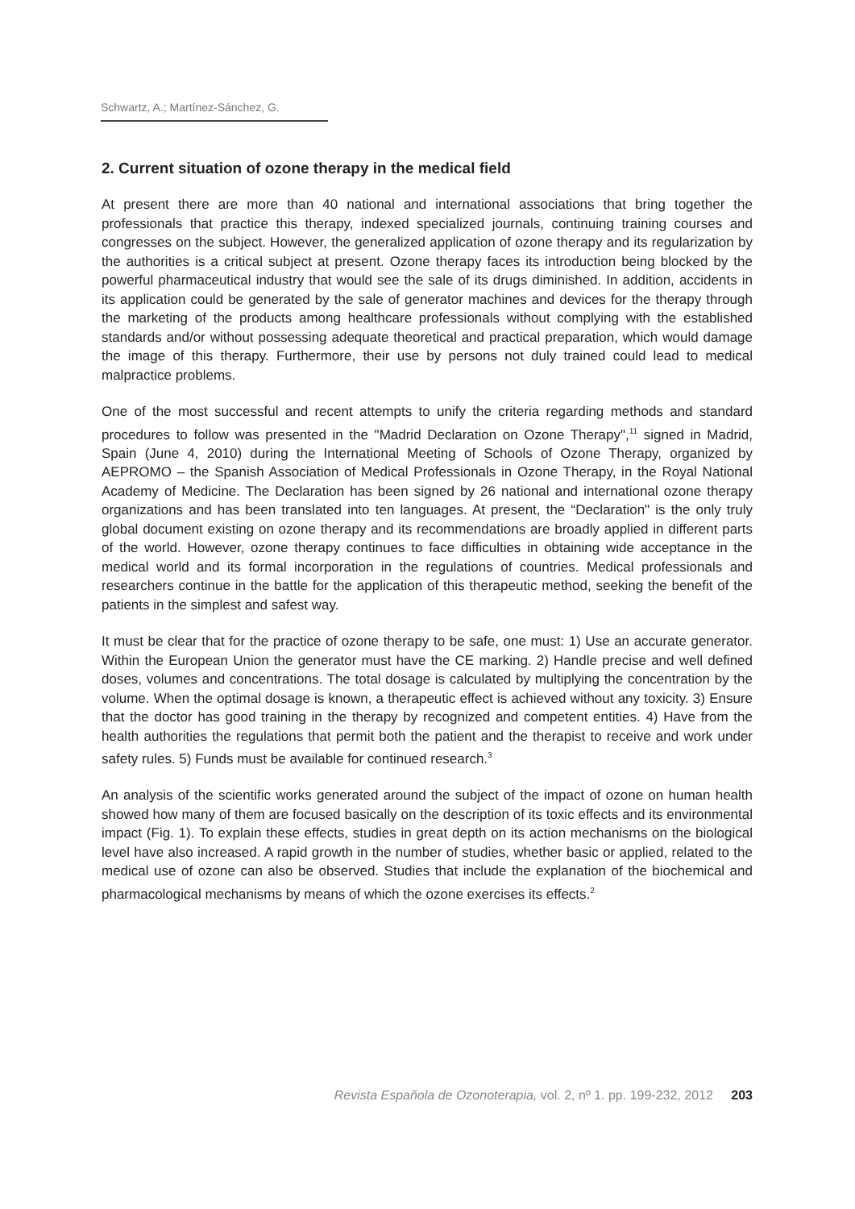Schwartz, A.; Martínez-Sánchez, G.
2. Current situation of ozone therapy in the medical field
At present there are more than 40 national and international associations that bring together the professionals that practice this therapy, indexed specialized journals, continuing training courses and congresses on the subject. However, the generalized application of ozone therapy and its regularization by the authorities is a critical subject at present. Ozone therapy faces its introduction being blocked by the powerful pharmaceutical industry that would see the sale of its drugs diminished. In addition, accidents in its application could be generated by the sale of generator machines and devices for the therapy through the marketing of the products among healthcare professionals without complying with the established standards and/or without possessing adequate theoretical and practical preparation, which would damage the image of this therapy. Furthermore, their use by persons not duly trained could lead to medical malpractice problems.
One of the most successful and recent attempts to unify the criteria regarding methods and standard procedures to follow was presented in the "Madrid Declaration on Ozone Therapy",<sup>11</sup> signed in Madrid, Spain (June 4, 2010) during the International Meeting of Schools of Ozone Therapy, organized by AEPROMO – the Spanish Association of Medical Professionals in Ozone Therapy, in the Royal National Academy of Medicine. The Declaration has been signed by 26 national and international ozone therapy organizations and has been translated into ten languages. At present, the “Declaration" is the only truly global document existing on ozone therapy and its recommendations are broadly applied in different parts of the world. However, ozone therapy continues to face difficulties in obtaining wide acceptance in the medical world and its formal incorporation in the regulations of countries. Medical professionals and researchers continue in the battle for the application of this therapeutic method, seeking the benefit of the patients in the simplest and safest way.
It must be clear that for the practice of ozone therapy to be safe, one must: 1) Use an accurate generator. Within the European Union the generator must have the CE marking. 2) Handle precise and well defined doses, volumes and concentrations. The total dosage is calculated by multiplying the concentration by the volume. When the optimal dosage is known, a therapeutic effect is achieved without any toxicity. 3) Ensure that the doctor has good training in the therapy by recognized and competent entities. 4) Have from the health authorities the regulations that permit both the patient and the therapist to receive and work under safety rules. 5) Funds must be available for continued research.<sup>3</sup>
An analysis of the scientific works generated around the subject of the impact of ozone on human health showed how many of them are focused basically on the description of its toxic effects and its environmental impact (Fig. 1). To explain these effects, studies in great depth on its action mechanisms on the biological level have also increased. A rapid growth in the number of studies, whether basic or applied, related to the medical use of ozone can also be observed. Studies that include the explanation of the biochemical and pharmacological mechanisms by means of which the ozone exercises its effects.<sup>2</sup>
Revista Española de Ozonoterapia, vol. 2, nº 1. pp. 199-232, 2012 203